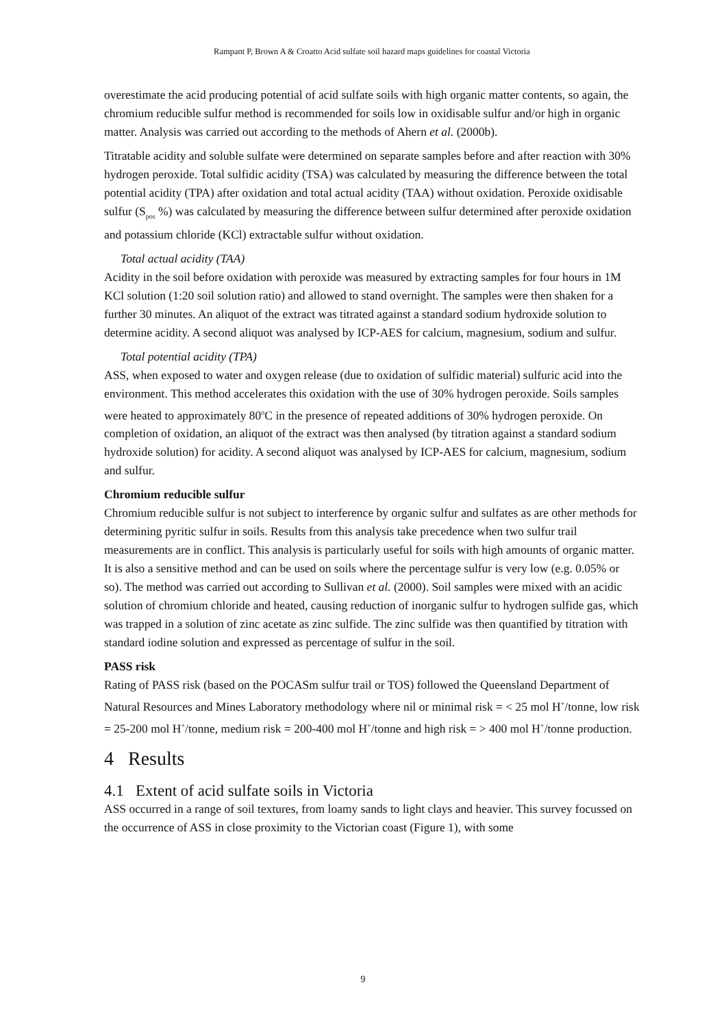Rampant P, Brown A & Croatto Acid sulfate soil hazard maps guidelines for coastal Victoria
overestimate the acid producing potential of acid sulfate soils with high organic matter contents, so again, the chromium reducible sulfur method is recommended for soils low in oxidisable sulfur and/or high in organic matter. Analysis was carried out according to the methods of Ahern et al. (2000b).
Titratable acidity and soluble sulfate were determined on separate samples before and after reaction with 30% hydrogen peroxide. Total sulfidic acidity (TSA) was calculated by measuring the difference between the total potential acidity (TPA) after oxidation and total actual acidity (TAA) without oxidation. Peroxide oxidisable sulfur (S<sub>pos</sub> %) was calculated by measuring the difference between sulfur determined after peroxide oxidation and potassium chloride (KCl) extractable sulfur without oxidation.
Total actual acidity (TAA)
Acidity in the soil before oxidation with peroxide was measured by extracting samples for four hours in 1M KCl solution (1:20 soil solution ratio) and allowed to stand overnight. The samples were then shaken for a further 30 minutes. An aliquot of the extract was titrated against a standard sodium hydroxide solution to determine acidity. A second aliquot was analysed by ICP-AES for calcium, magnesium, sodium and sulfur.
Total potential acidity (TPA)
ASS, when exposed to water and oxygen release (due to oxidation of sulfidic material) sulfuric acid into the environment. This method accelerates this oxidation with the use of 30% hydrogen peroxide. Soils samples were heated to approximately 80<sup>o</sup>C in the presence of repeated additions of 30% hydrogen peroxide. On completion of oxidation, an aliquot of the extract was then analysed (by titration against a standard sodium hydroxide solution) for acidity. A second aliquot was analysed by ICP-AES for calcium, magnesium, sodium and sulfur.
Chromium reducible sulfur
Chromium reducible sulfur is not subject to interference by organic sulfur and sulfates as are other methods for determining pyritic sulfur in soils. Results from this analysis take precedence when two sulfur trail measurements are in conflict. This analysis is particularly useful for soils with high amounts of organic matter. It is also a sensitive method and can be used on soils where the percentage sulfur is very low (e.g. 0.05% or so). The method was carried out according to Sullivan et al. (2000). Soil samples were mixed with an acidic solution of chromium chloride and heated, causing reduction of inorganic sulfur to hydrogen sulfide gas, which was trapped in a solution of zinc acetate as zinc sulfide. The zinc sulfide was then quantified by titration with standard iodine solution and expressed as percentage of sulfur in the soil.
PASS risk
Rating of PASS risk (based on the POCASm sulfur trail or TOS) followed the Queensland Department of Natural Resources and Mines Laboratory methodology where nil or minimal risk = < 25 mol H<sup>+</sup>/tonne, low risk = 25-200 mol H<sup>+</sup>/tonne, medium risk = 200-400 mol H<sup>+</sup>/tonne and high risk = > 400 mol H<sup>+</sup>/tonne production.
4 Results
4.1 Extent of acid sulfate soils in Victoria
ASS occurred in a range of soil textures, from loamy sands to light clays and heavier. This survey focussed on the occurrence of ASS in close proximity to the Victorian coast (Figure 1), with some
9